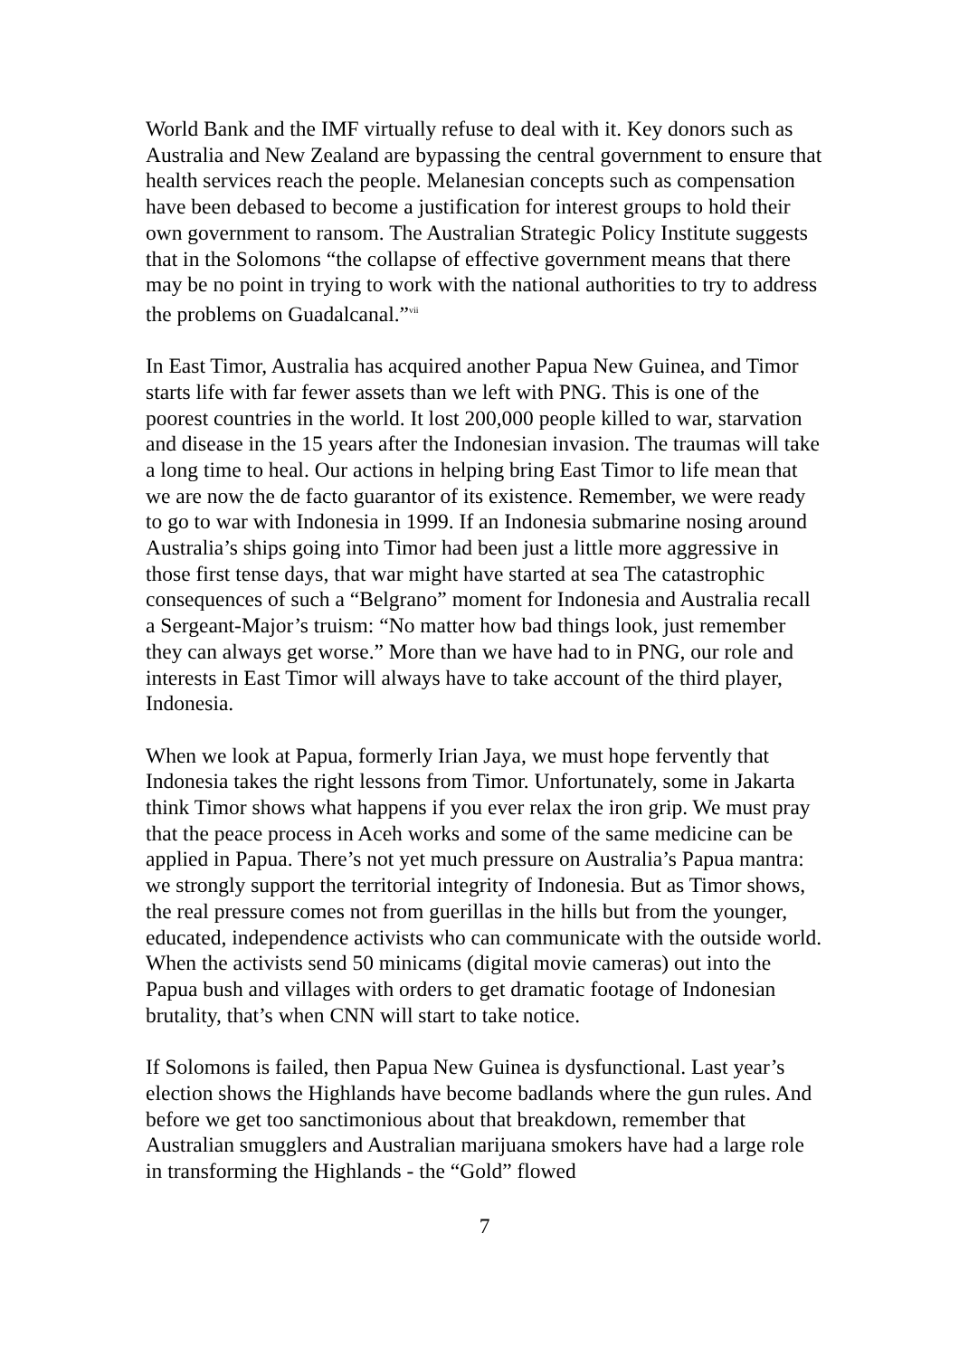World Bank and the IMF virtually refuse to deal with it. Key donors such as Australia and New Zealand are bypassing the central government to ensure that health services reach the people. Melanesian concepts such as compensation have been debased to become a justification for interest groups to hold their own government to ransom. The Australian Strategic Policy Institute suggests that in the Solomons “the collapse of effective government means that there may be no point in trying to work with the national authorities to try to address the problems on Guadalcanal.”<sup>vii</sup>
In East Timor, Australia has acquired another Papua New Guinea, and Timor starts life with far fewer assets than we left with PNG. This is one of the poorest countries in the world. It lost 200,000 people killed to war, starvation and disease in the 15 years after the Indonesian invasion. The traumas will take a long time to heal. Our actions in helping bring East Timor to life mean that we are now the de facto guarantor of its existence. Remember, we were ready to go to war with Indonesia in 1999. If an Indonesia submarine nosing around Australia’s ships going into Timor had been just a little more aggressive in those first tense days, that war might have started at sea The catastrophic consequences of such a “Belgrano” moment for Indonesia and Australia recall a Sergeant-Major’s truism: “No matter how bad things look, just remember they can always get worse.” More than we have had to in PNG, our role and interests in East Timor will always have to take account of the third player, Indonesia.
When we look at Papua, formerly Irian Jaya, we must hope fervently that Indonesia takes the right lessons from Timor. Unfortunately, some in Jakarta think Timor shows what happens if you ever relax the iron grip. We must pray that the peace process in Aceh works and some of the same medicine can be applied in Papua. There’s not yet much pressure on Australia’s Papua mantra: we strongly support the territorial integrity of Indonesia. But as Timor shows, the real pressure comes not from guerillas in the hills but from the younger, educated, independence activists who can communicate with the outside world. When the activists send 50 minicams (digital movie cameras) out into the Papua bush and villages with orders to get dramatic footage of Indonesian brutality, that’s when CNN will start to take notice.
If Solomons is failed, then Papua New Guinea is dysfunctional. Last year’s election shows the Highlands have become badlands where the gun rules. And before we get too sanctimonious about that breakdown, remember that Australian smugglers and Australian marijuana smokers have had a large role in transforming the Highlands - the “Gold” flowed
7